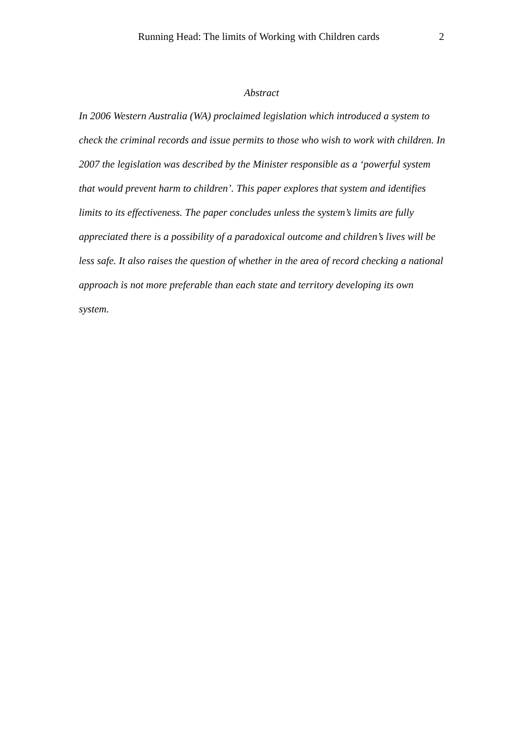Running Head: The limits of Working with Children cards 2
Abstract
In 2006 Western Australia (WA) proclaimed legislation which introduced a system to check the criminal records and issue permits to those who wish to work with children. In 2007 the legislation was described by the Minister responsible as a ‘powerful system that would prevent harm to children’. This paper explores that system and identifies limits to its effectiveness. The paper concludes unless the system’s limits are fully appreciated there is a possibility of a paradoxical outcome and children’s lives will be less safe. It also raises the question of whether in the area of record checking a national approach is not more preferable than each state and territory developing its own system.